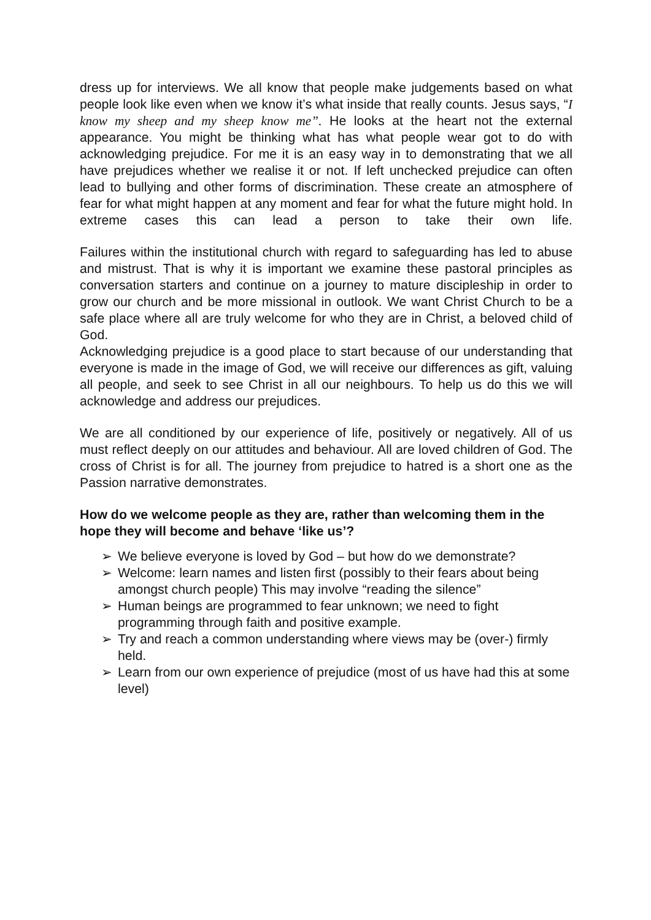dress up for interviews. We all know that people make judgements based on what people look like even when we know it’s what inside that really counts. Jesus says, “I know my sheep and my sheep know me”. He looks at the heart not the external appearance. You might be thinking what has what people wear got to do with acknowledging prejudice. For me it is an easy way in to demonstrating that we all have prejudices whether we realise it or not. If left unchecked prejudice can often lead to bullying and other forms of discrimination. These create an atmosphere of fear for what might happen at any moment and fear for what the future might hold. In extreme cases this can lead a person to take their own life.
Failures within the institutional church with regard to safeguarding has led to abuse and mistrust. That is why it is important we examine these pastoral principles as conversation starters and continue on a journey to mature discipleship in order to grow our church and be more missional in outlook. We want Christ Church to be a safe place where all are truly welcome for who they are in Christ, a beloved child of God.
Acknowledging prejudice is a good place to start because of our understanding that everyone is made in the image of God, we will receive our differences as gift, valuing all people, and seek to see Christ in all our neighbours. To help us do this we will acknowledge and address our prejudices.
We are all conditioned by our experience of life, positively or negatively. All of us must reflect deeply on our attitudes and behaviour. All are loved children of God. The cross of Christ is for all. The journey from prejudice to hatred is a short one as the Passion narrative demonstrates.
How do we welcome people as they are, rather than welcoming them in the hope they will become and behave ‘like us’?
➢ We believe everyone is loved by God – but how do we demonstrate?
➢ Welcome: learn names and listen first (possibly to their fears about being amongst church people) This may involve “reading the silence”
➢ Human beings are programmed to fear unknown; we need to fight programming through faith and positive example.
➢ Try and reach a common understanding where views may be (over-) firmly held.
➢ Learn from our own experience of prejudice (most of us have had this at some level)